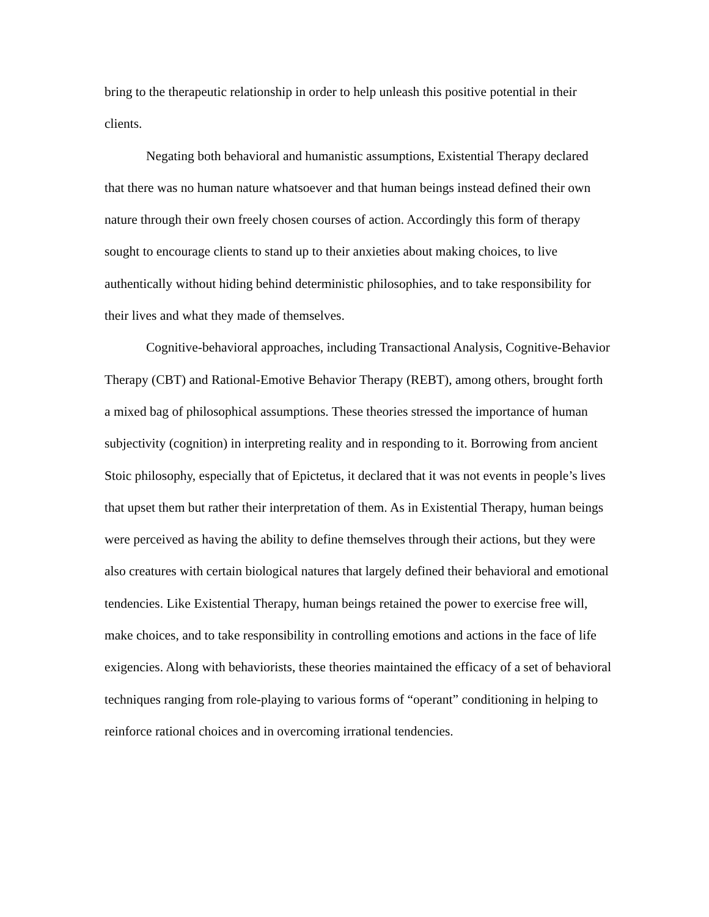bring to the therapeutic relationship in order to help unleash this positive potential in their clients.
Negating both behavioral and humanistic assumptions, Existential Therapy declared that there was no human nature whatsoever and that human beings instead defined their own nature through their own freely chosen courses of action. Accordingly this form of therapy sought to encourage clients to stand up to their anxieties about making choices, to live authentically without hiding behind deterministic philosophies, and to take responsibility for their lives and what they made of themselves.
Cognitive-behavioral approaches, including Transactional Analysis, Cognitive-Behavior Therapy (CBT) and Rational-Emotive Behavior Therapy (REBT), among others, brought forth a mixed bag of philosophical assumptions. These theories stressed the importance of human subjectivity (cognition) in interpreting reality and in responding to it. Borrowing from ancient Stoic philosophy, especially that of Epictetus, it declared that it was not events in people’s lives that upset them but rather their interpretation of them. As in Existential Therapy, human beings were perceived as having the ability to define themselves through their actions, but they were also creatures with certain biological natures that largely defined their behavioral and emotional tendencies. Like Existential Therapy, human beings retained the power to exercise free will, make choices, and to take responsibility in controlling emotions and actions in the face of life exigencies. Along with behaviorists, these theories maintained the efficacy of a set of behavioral techniques ranging from role-playing to various forms of “operant” conditioning in helping to reinforce rational choices and in overcoming irrational tendencies.